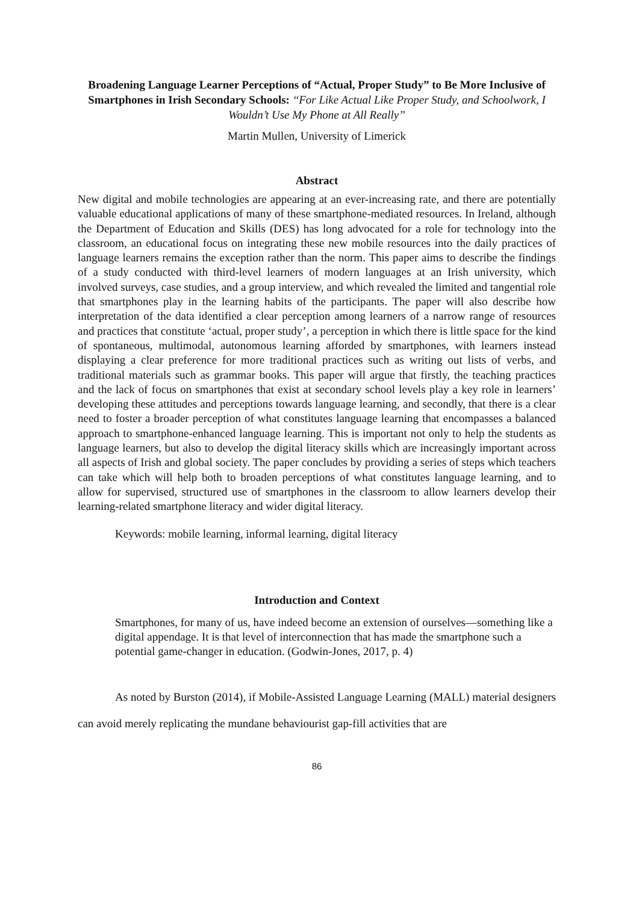Broadening Language Learner Perceptions of “Actual, Proper Study” to Be More Inclusive of Smartphones in Irish Secondary Schools: ‘‘For Like Actual Like Proper Study, and Schoolwork, I Wouldn’t Use My Phone at All Really’’
Martin Mullen, University of Limerick
Abstract
New digital and mobile technologies are appearing at an ever-increasing rate, and there are potentially valuable educational applications of many of these smartphone-mediated resources. In Ireland, although the Department of Education and Skills (DES) has long advocated for a role for technology into the classroom, an educational focus on integrating these new mobile resources into the daily practices of language learners remains the exception rather than the norm. This paper aims to describe the findings of a study conducted with third-level learners of modern languages at an Irish university, which involved surveys, case studies, and a group interview, and which revealed the limited and tangential role that smartphones play in the learning habits of the participants. The paper will also describe how interpretation of the data identified a clear perception among learners of a narrow range of resources and practices that constitute ‘actual, proper study’, a perception in which there is little space for the kind of spontaneous, multimodal, autonomous learning afforded by smartphones, with learners instead displaying a clear preference for more traditional practices such as writing out lists of verbs, and traditional materials such as grammar books. This paper will argue that firstly, the teaching practices and the lack of focus on smartphones that exist at secondary school levels play a key role in learners’ developing these attitudes and perceptions towards language learning, and secondly, that there is a clear need to foster a broader perception of what constitutes language learning that encompasses a balanced approach to smartphone-enhanced language learning. This is important not only to help the students as language learners, but also to develop the digital literacy skills which are increasingly important across all aspects of Irish and global society. The paper concludes by providing a series of steps which teachers can take which will help both to broaden perceptions of what constitutes language learning, and to allow for supervised, structured use of smartphones in the classroom to allow learners develop their learning-related smartphone literacy and wider digital literacy.
Keywords: mobile learning, informal learning, digital literacy
Introduction and Context
Smartphones, for many of us, have indeed become an extension of ourselves—something like a digital appendage. It is that level of interconnection that has made the smartphone such a potential game-changer in education. (Godwin-Jones, 2017, p. 4)
As noted by Burston (2014), if Mobile-Assisted Language Learning (MALL) material designers can avoid merely replicating the mundane behaviourist gap-fill activities that are
86